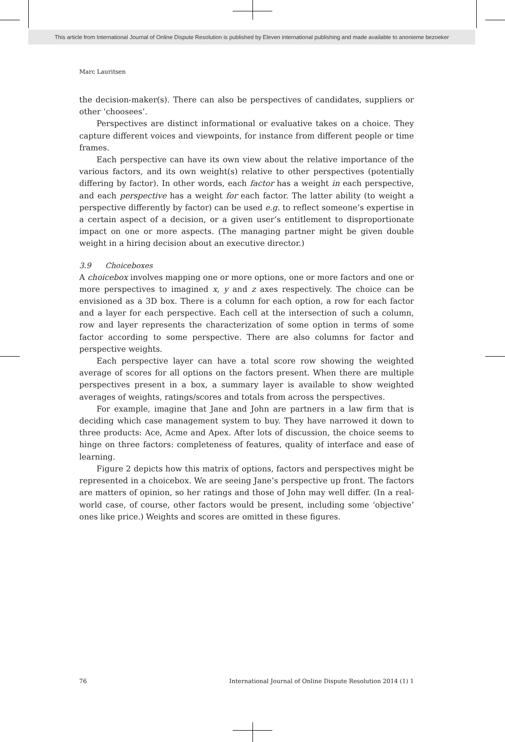This article from International Journal of Online Dispute Resolution is published by Eleven international publishing and made available to anonieme bezoeker
Marc Lauritsen
the decision-maker(s). There can also be perspectives of candidates, suppliers or other ‘choosees’.
Perspectives are distinct informational or evaluative takes on a choice. They capture different voices and viewpoints, for instance from different people or time frames.
Each perspective can have its own view about the relative importance of the various factors, and its own weight(s) relative to other perspectives (potentially differing by factor). In other words, each factor has a weight in each perspective, and each perspective has a weight for each factor. The latter ability (to weight a perspective differently by factor) can be used e.g. to reflect someone’s expertise in a certain aspect of a decision, or a given user’s entitlement to disproportionate impact on one or more aspects. (The managing partner might be given double weight in a hiring decision about an executive director.)
3.9 Choiceboxes
A choicebox involves mapping one or more options, one or more factors and one or more perspectives to imagined x, y and z axes respectively. The choice can be envisioned as a 3D box. There is a column for each option, a row for each factor and a layer for each perspective. Each cell at the intersection of such a column, row and layer represents the characterization of some option in terms of some factor according to some perspective. There are also columns for factor and perspective weights.
Each perspective layer can have a total score row showing the weighted average of scores for all options on the factors present. When there are multiple perspectives present in a box, a summary layer is available to show weighted averages of weights, ratings/scores and totals from across the perspectives.
For example, imagine that Jane and John are partners in a law firm that is deciding which case management system to buy. They have narrowed it down to three products: Ace, Acme and Apex. After lots of discussion, the choice seems to hinge on three factors: completeness of features, quality of interface and ease of learning.
Figure 2 depicts how this matrix of options, factors and perspectives might be represented in a choicebox. We are seeing Jane’s perspective up front. The factors are matters of opinion, so her ratings and those of John may well differ. (In a real-world case, of course, other factors would be present, including some ‘objective’ ones like price.) Weights and scores are omitted in these figures.
76 International Journal of Online Dispute Resolution 2014 (1) 1